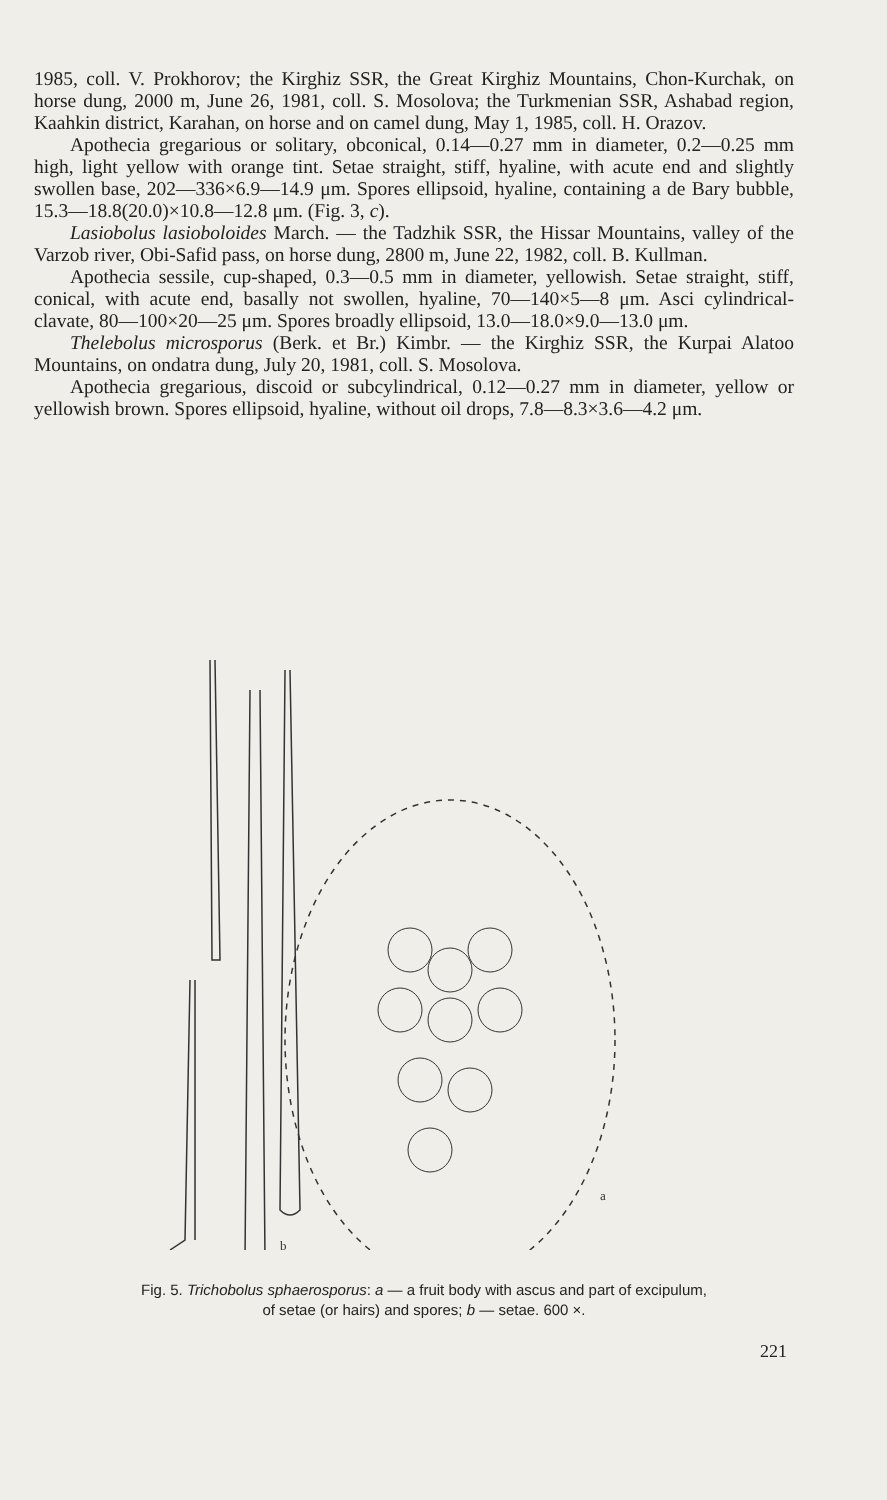1985, coll. V. Prokhorov; the Kirghiz SSR, the Great Kirghiz Mountains, Chon-Kurchak, on horse dung, 2000 m, June 26, 1981, coll. S. Mosolova; the Turkmenian SSR, Ashabad region, Kaahkin district, Karahan, on horse and on camel dung, May 1, 1985, coll. H. Orazov.
Apothecia gregarious or solitary, obconical, 0.14—0.27 mm in diameter, 0.2—0.25 mm high, light yellow with orange tint. Setae straight, stiff, hyaline, with acute end and slightly swollen base, 202—336×6.9—14.9 μm. Spores ellipsoid, hyaline, containing a de Bary bubble, 15.3—18.8(20.0)×10.8—12.8 μm. (Fig. 3, c).
Lasiobolus lasioboloides March. — the Tadzhik SSR, the Hissar Mountains, valley of the Varzob river, Obi-Safid pass, on horse dung, 2800 m, June 22, 1982, coll. B. Kullman.
Apothecia sessile, cup-shaped, 0.3—0.5 mm in diameter, yellowish. Setae straight, stiff, conical, with acute end, basally not swollen, hyaline, 70—140×5—8 μm. Asci cylindrical-clavate, 80—100×20—25 μm. Spores broadly ellipsoid, 13.0—18.0×9.0—13.0 μm.
Thelebolus microsporus (Berk. et Br.) Kimbr. — the Kirghiz SSR, the Kurpai Alatoo Mountains, on ondatra dung, July 20, 1981, coll. S. Mosolova.
Apothecia gregarious, discoid or subcylindrical, 0.12—0.27 mm in diameter, yellow or yellowish brown. Spores ellipsoid, hyaline, without oil drops, 7.8—8.3×3.6—4.2 μm.
a
b
Fig. 5. Trichobolus sphaerosporus: a — a fruit body with ascus and part of excipulum,
of setae (or hairs) and spores; b — setae. 600 ×.
221